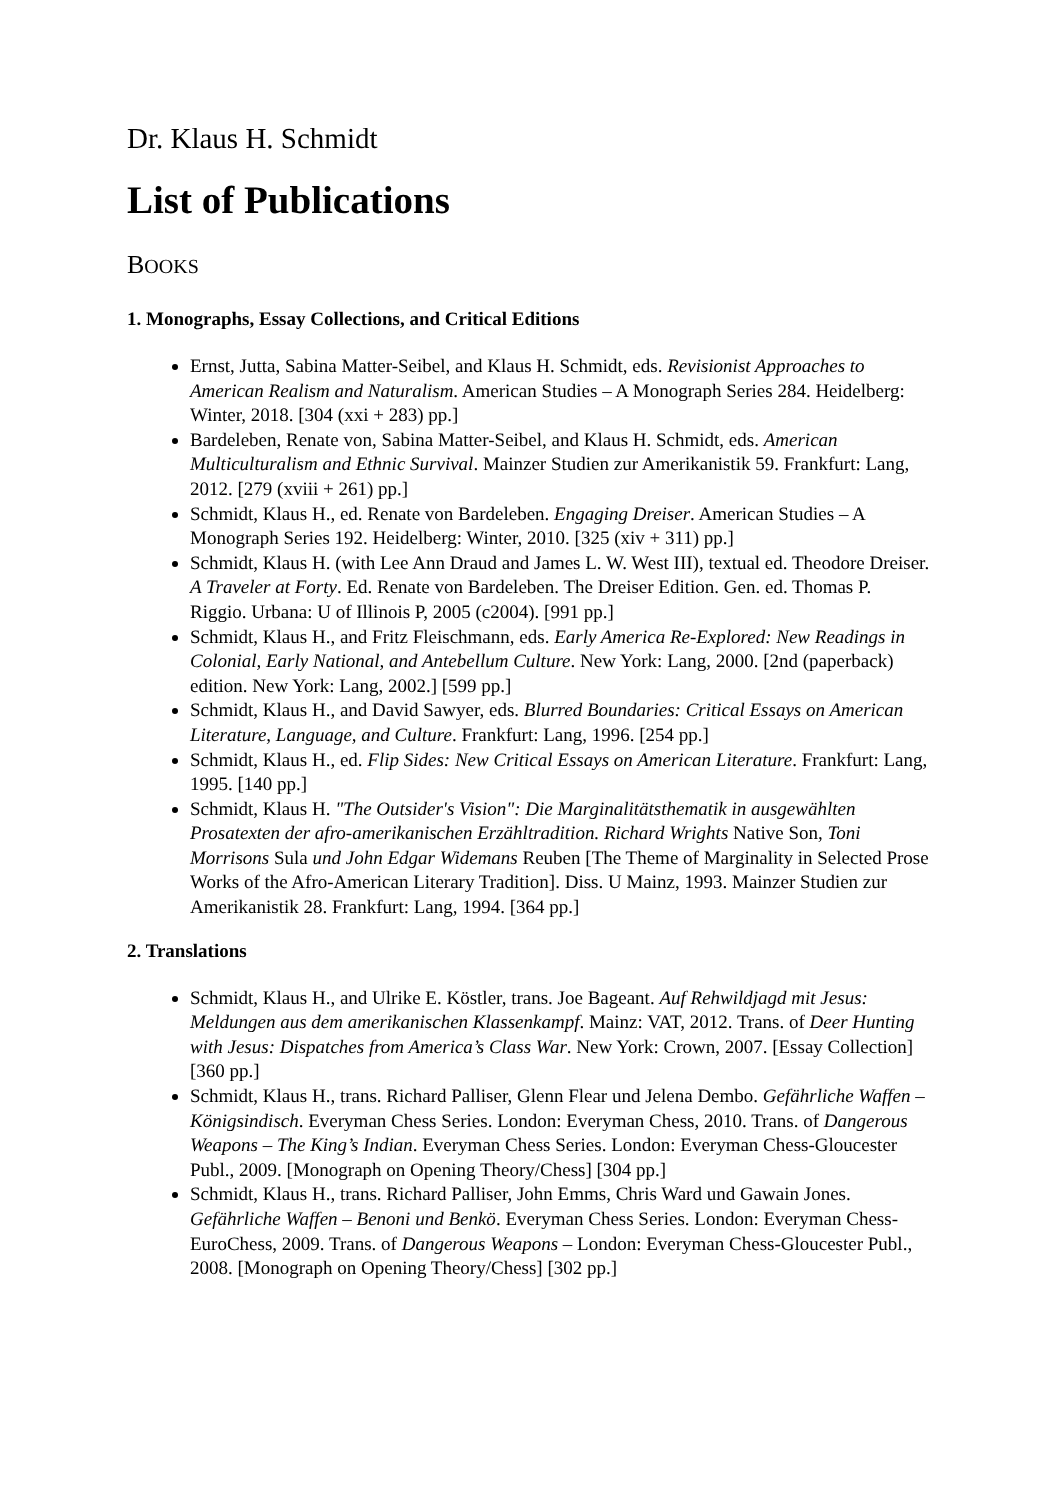Dr. Klaus H. Schmidt
List of Publications
BOOKS
1. Monographs, Essay Collections, and Critical Editions
Ernst, Jutta, Sabina Matter-Seibel, and Klaus H. Schmidt, eds. Revisionist Approaches to American Realism and Naturalism. American Studies – A Monograph Series 284. Heidelberg: Winter, 2018. [304 (xxi + 283) pp.]
Bardeleben, Renate von, Sabina Matter-Seibel, and Klaus H. Schmidt, eds. American Multiculturalism and Ethnic Survival. Mainzer Studien zur Amerikanistik 59. Frankfurt: Lang, 2012. [279 (xviii + 261) pp.]
Schmidt, Klaus H., ed. Renate von Bardeleben. Engaging Dreiser. American Studies – A Monograph Series 192. Heidelberg: Winter, 2010. [325 (xiv + 311) pp.]
Schmidt, Klaus H. (with Lee Ann Draud and James L. W. West III), textual ed. Theodore Dreiser. A Traveler at Forty. Ed. Renate von Bardeleben. The Dreiser Edition. Gen. ed. Thomas P. Riggio. Urbana: U of Illinois P, 2005 (c2004). [991 pp.]
Schmidt, Klaus H., and Fritz Fleischmann, eds. Early America Re-Explored: New Readings in Colonial, Early National, and Antebellum Culture. New York: Lang, 2000. [2nd (paperback) edition. New York: Lang, 2002.] [599 pp.]
Schmidt, Klaus H., and David Sawyer, eds. Blurred Boundaries: Critical Essays on American Literature, Language, and Culture. Frankfurt: Lang, 1996. [254 pp.]
Schmidt, Klaus H., ed. Flip Sides: New Critical Essays on American Literature. Frankfurt: Lang, 1995. [140 pp.]
Schmidt, Klaus H. "The Outsider's Vision": Die Marginalitätsthematik in ausgewählten Prosatexten der afro-amerikanischen Erzähltradition. Richard Wrights Native Son, Toni Morrisons Sula und John Edgar Widemans Reuben [The Theme of Marginality in Selected Prose Works of the Afro-American Literary Tradition]. Diss. U Mainz, 1993. Mainzer Studien zur Amerikanistik 28. Frankfurt: Lang, 1994. [364 pp.]
2. Translations
Schmidt, Klaus H., and Ulrike E. Köstler, trans. Joe Bageant. Auf Rehwildjagd mit Jesus: Meldungen aus dem amerikanischen Klassenkampf. Mainz: VAT, 2012. Trans. of Deer Hunting with Jesus: Dispatches from America’s Class War. New York: Crown, 2007. [Essay Collection] [360 pp.]
Schmidt, Klaus H., trans. Richard Palliser, Glenn Flear und Jelena Dembo. Gefährliche Waffen – Königsindisch. Everyman Chess Series. London: Everyman Chess, 2010. Trans. of Dangerous Weapons – The King’s Indian. Everyman Chess Series. London: Everyman Chess-Gloucester Publ., 2009. [Monograph on Opening Theory/Chess] [304 pp.]
Schmidt, Klaus H., trans. Richard Palliser, John Emms, Chris Ward und Gawain Jones. Gefährliche Waffen – Benoni und Benkö. Everyman Chess Series. London: Everyman Chess-EuroChess, 2009. Trans. of Dangerous Weapons – London: Everyman Chess-Gloucester Publ., 2008. [Monograph on Opening Theory/Chess] [302 pp.]